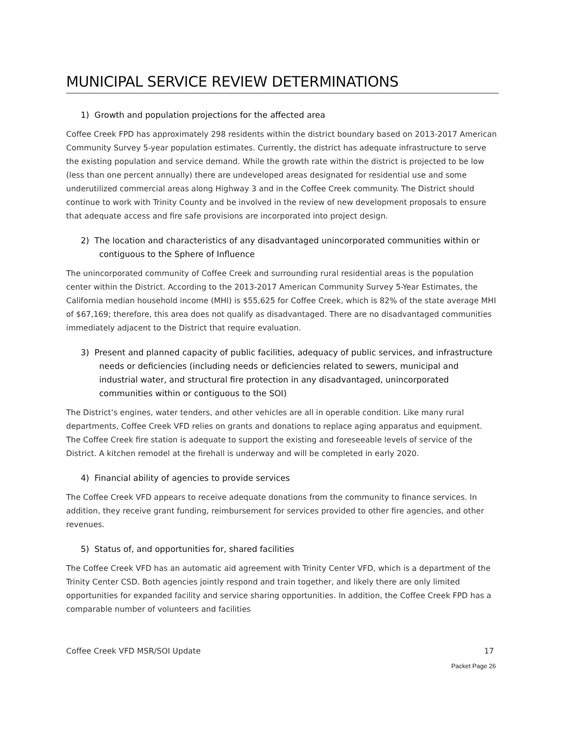MUNICIPAL SERVICE REVIEW DETERMINATIONS
1) Growth and population projections for the affected area
Coffee Creek FPD has approximately 298 residents within the district boundary based on 2013-2017 American Community Survey 5-year population estimates. Currently, the district has adequate infrastructure to serve the existing population and service demand. While the growth rate within the district is projected to be low (less than one percent annually) there are undeveloped areas designated for residential use and some underutilized commercial areas along Highway 3 and in the Coffee Creek community. The District should continue to work with Trinity County and be involved in the review of new development proposals to ensure that adequate access and fire safe provisions are incorporated into project design.
2) The location and characteristics of any disadvantaged unincorporated communities within or contiguous to the Sphere of Influence
The unincorporated community of Coffee Creek and surrounding rural residential areas is the population center within the District. According to the 2013-2017 American Community Survey 5-Year Estimates, the California median household income (MHI) is $55,625 for Coffee Creek, which is 82% of the state average MHI of $67,169; therefore, this area does not qualify as disadvantaged. There are no disadvantaged communities immediately adjacent to the District that require evaluation.
3) Present and planned capacity of public facilities, adequacy of public services, and infrastructure needs or deficiencies (including needs or deficiencies related to sewers, municipal and industrial water, and structural fire protection in any disadvantaged, unincorporated communities within or contiguous to the SOI)
The District’s engines, water tenders, and other vehicles are all in operable condition. Like many rural departments, Coffee Creek VFD relies on grants and donations to replace aging apparatus and equipment. The Coffee Creek fire station is adequate to support the existing and foreseeable levels of service of the District. A kitchen remodel at the firehall is underway and will be completed in early 2020.
4) Financial ability of agencies to provide services
The Coffee Creek VFD appears to receive adequate donations from the community to finance services. In addition, they receive grant funding, reimbursement for services provided to other fire agencies, and other revenues.
5) Status of, and opportunities for, shared facilities
The Coffee Creek VFD has an automatic aid agreement with Trinity Center VFD, which is a department of the Trinity Center CSD. Both agencies jointly respond and train together, and likely there are only limited opportunities for expanded facility and service sharing opportunities. In addition, the Coffee Creek FPD has a comparable number of volunteers and facilities
Coffee Creek VFD MSR/SOI Update 17
Packet Page 26